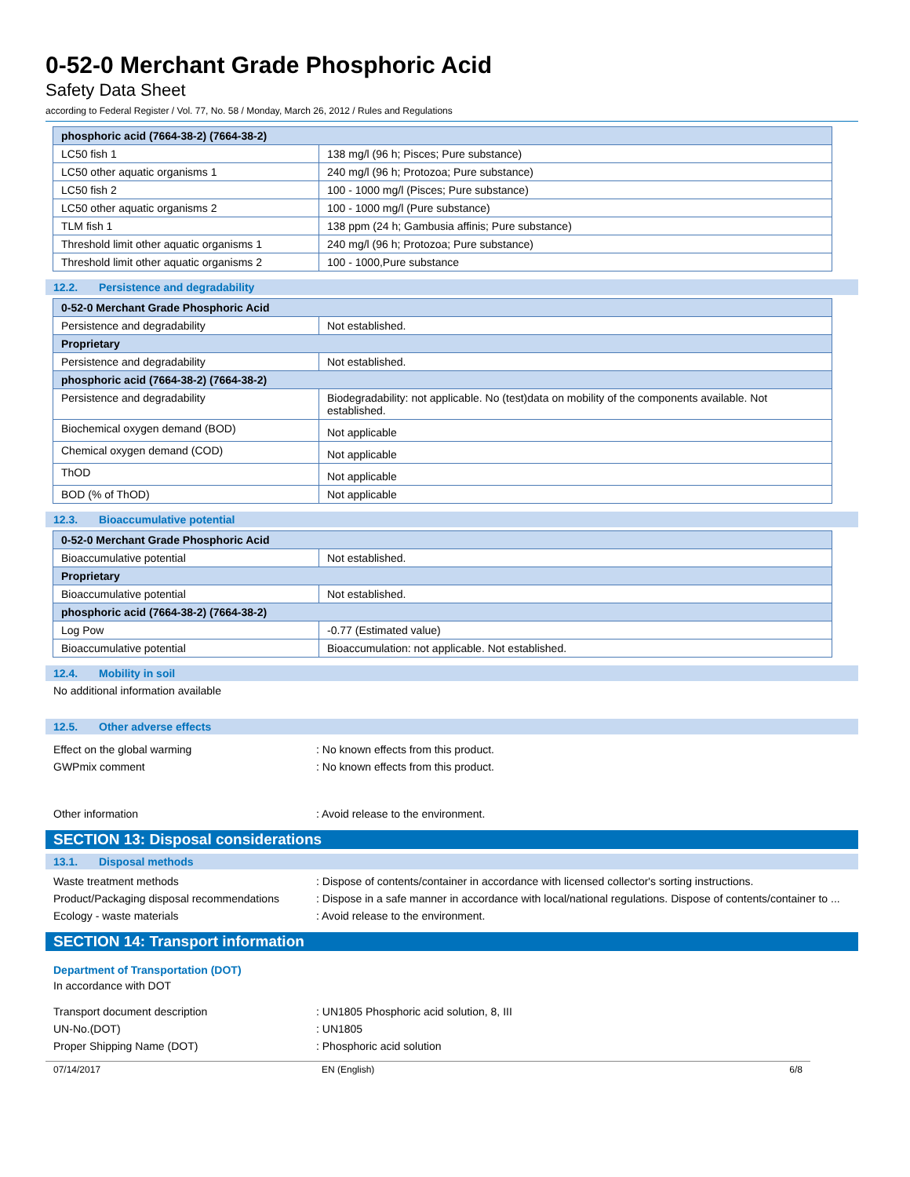0-52-0 Merchant Grade Phosphoric Acid
Safety Data Sheet
according to Federal Register / Vol. 77, No. 58 / Monday, March 26, 2012 / Rules and Regulations
| phosphoric acid (7664-38-2) (7664-38-2) | |
| --- | --- |
| LC50 fish 1 | 138 mg/l (96 h; Pisces; Pure substance) |
| LC50 other aquatic organisms 1 | 240 mg/l (96 h; Protozoa; Pure substance) |
| LC50 fish 2 | 100 - 1000 mg/l (Pisces; Pure substance) |
| LC50 other aquatic organisms 2 | 100 - 1000 mg/l (Pure substance) |
| TLM fish 1 | 138 ppm (24 h; Gambusia affinis; Pure substance) |
| Threshold limit other aquatic organisms 1 | 240 mg/l (96 h; Protozoa; Pure substance) |
| Threshold limit other aquatic organisms 2 | 100 - 1000,Pure substance |
12.2. Persistence and degradability
| 0-52-0 Merchant Grade Phosphoric Acid | |
| --- | --- |
| Persistence and degradability | Not established. |
| Proprietary | |
| Persistence and degradability | Not established. |
| phosphoric acid (7664-38-2) (7664-38-2) | |
| Persistence and degradability | Biodegradability: not applicable. No (test)data on mobility of the components available. Not established. |
| Biochemical oxygen demand (BOD) | Not applicable |
| Chemical oxygen demand (COD) | Not applicable |
| ThOD | Not applicable |
| BOD (% of ThOD) | Not applicable |
12.3. Bioaccumulative potential
| 0-52-0 Merchant Grade Phosphoric Acid | |
| --- | --- |
| Bioaccumulative potential | Not established. |
| Proprietary | |
| Bioaccumulative potential | Not established. |
| phosphoric acid (7664-38-2) (7664-38-2) | |
| Log Pow | -0.77 (Estimated value) |
| Bioaccumulative potential | Bioaccumulation: not applicable. Not established. |
12.4. Mobility in soil
No additional information available
12.5. Other adverse effects
Effect on the global warming : No known effects from this product.
GWPmix comment : No known effects from this product.
Other information : Avoid release to the environment.
SECTION 13: Disposal considerations
13.1. Disposal methods
Waste treatment methods : Dispose of contents/container in accordance with licensed collector's sorting instructions.
Product/Packaging disposal recommendations
: Dispose in a safe manner in accordance with local/national regulations. Dispose of contents/container to ...
Ecology - waste materials : Avoid release to the environment.
SECTION 14: Transport information
Department of Transportation (DOT)
In accordance with DOT
Transport document description : UN1805 Phosphoric acid solution, 8, III
UN-No.(DOT) : UN1805
Proper Shipping Name (DOT) : Phosphoric acid solution
07/14/2017 EN (English) 6/8